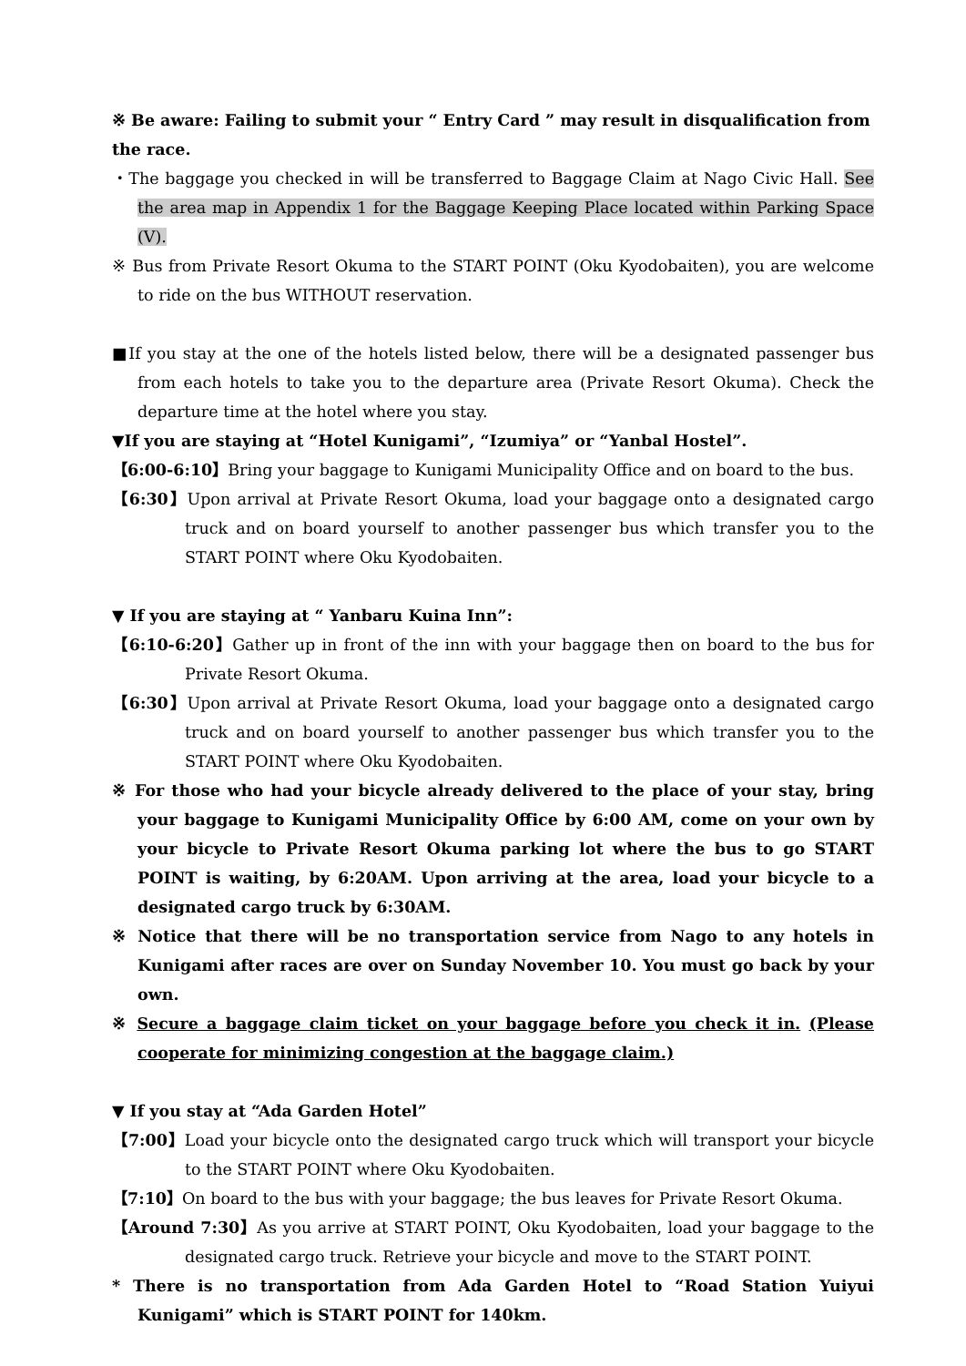※ Be aware: Failing to submit your “ Entry Card ” may result in disqualification from the race.
・The baggage you checked in will be transferred to Baggage Claim at Nago Civic Hall. See the area map in Appendix 1 for the Baggage Keeping Place located within Parking Space (V).
※ Bus from Private Resort Okuma to the START POINT (Oku Kyodobaiten), you are welcome to ride on the bus WITHOUT reservation.
■If you stay at the one of the hotels listed below, there will be a designated passenger bus from each hotels to take you to the departure area (Private Resort Okuma). Check the departure time at the hotel where you stay.
▼If you are staying at “Hotel Kunigami”, “Izumiya” or “Yanbal Hostel”.
【6:00-6:10】Bring your baggage to Kunigami Municipality Office and on board to the bus.
【6:30】Upon arrival at Private Resort Okuma, load your baggage onto a designated cargo truck and on board yourself to another passenger bus which transfer you to the START POINT where Oku Kyodobaiten.
▼ If you are staying at “ Yanbaru Kuina Inn”:
【6:10-6:20】Gather up in front of the inn with your baggage then on board to the bus for Private Resort Okuma.
【6:30】Upon arrival at Private Resort Okuma, load your baggage onto a designated cargo truck and on board yourself to another passenger bus which transfer you to the START POINT where Oku Kyodobaiten.
※ For those who had your bicycle already delivered to the place of your stay, bring your baggage to Kunigami Municipality Office by 6:00 AM, come on your own by your bicycle to Private Resort Okuma parking lot where the bus to go START POINT is waiting, by 6:20AM. Upon arriving at the area, load your bicycle to a designated cargo truck by 6:30AM.
※ Notice that there will be no transportation service from Nago to any hotels in Kunigami after races are over on Sunday November 10. You must go back by your own.
※ Secure a baggage claim ticket on your baggage before you check it in. (Please cooperate for minimizing congestion at the baggage claim.)
▼ If you stay at “Ada Garden Hotel”
【7:00】Load your bicycle onto the designated cargo truck which will transport your bicycle to the START POINT where Oku Kyodobaiten.
【7:10】On board to the bus with your baggage; the bus leaves for Private Resort Okuma.
【Around 7:30】As you arrive at START POINT, Oku Kyodobaiten, load your baggage to the designated cargo truck. Retrieve your bicycle and move to the START POINT.
* There is no transportation from Ada Garden Hotel to “Road Station Yuiyui Kunigami” which is START POINT for 140km.